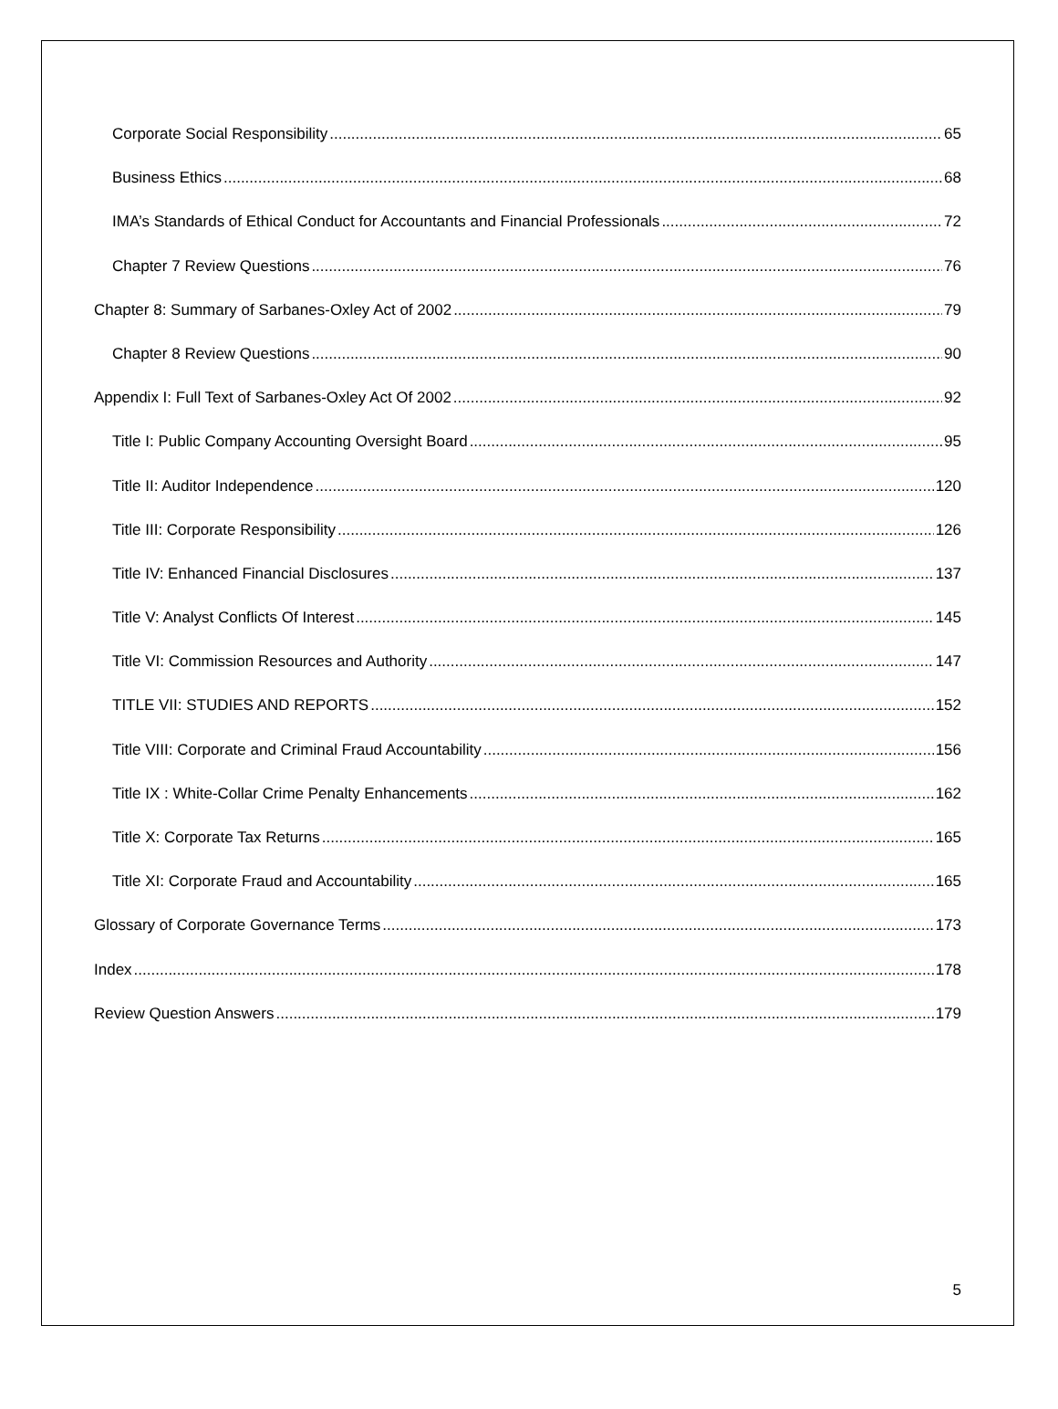Corporate Social Responsibility 65
Business Ethics 68
IMA’s Standards of Ethical Conduct for Accountants and Financial Professionals 72
Chapter 7 Review Questions 76
Chapter 8: Summary of Sarbanes-Oxley Act of 2002 79
Chapter 8 Review Questions 90
Appendix I: Full Text of Sarbanes-Oxley Act Of 2002 92
Title I: Public Company Accounting Oversight Board 95
Title II: Auditor Independence 120
Title III: Corporate Responsibility 126
Title IV: Enhanced Financial Disclosures 137
Title V: Analyst Conflicts Of Interest 145
Title VI: Commission Resources and Authority 147
TITLE VII: STUDIES AND REPORTS 152
Title VIII: Corporate and Criminal Fraud Accountability 156
Title IX : White-Collar Crime Penalty Enhancements 162
Title X: Corporate Tax Returns 165
Title XI: Corporate Fraud and Accountability 165
Glossary of Corporate Governance Terms 173
Index 178
Review Question Answers 179
5